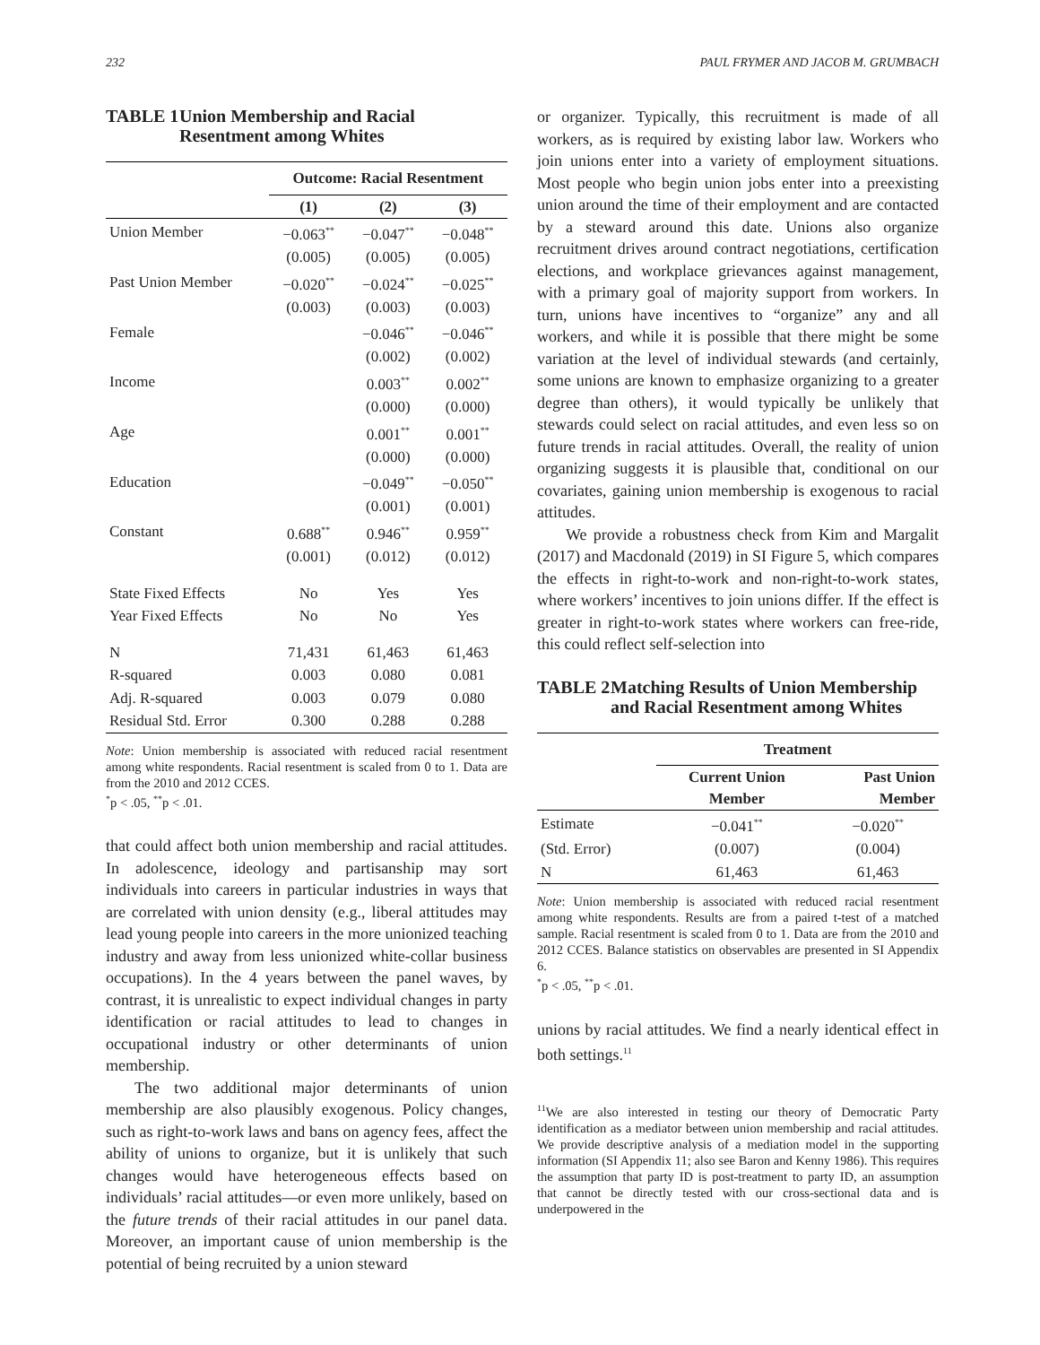232 PAUL FRYMER AND JACOB M. GRUMBACH
TABLE 1 Union Membership and Racial Resentment among Whites
| | Outcome: Racial Resentment | | |
| | (1) | (2) | (3) |
| Union Member | −0.063<sup>**</sup> | −0.047<sup>**</sup> | −0.048<sup>**</sup> |
| | (0.005) | (0.005) | (0.005) |
| Past Union Member | −0.020<sup>**</sup> | −0.024<sup>**</sup> | −0.025<sup>**</sup> |
| | (0.003) | (0.003) | (0.003) |
| Female | | −0.046<sup>**</sup> | −0.046<sup>**</sup> |
| | | (0.002) | (0.002) |
| Income | | 0.003<sup>**</sup> | 0.002<sup>**</sup> |
| | | (0.000) | (0.000) |
| Age | | 0.001<sup>**</sup> | 0.001<sup>**</sup> |
| | | (0.000) | (0.000) |
| Education | | −0.049<sup>**</sup> | −0.050<sup>**</sup> |
| | | (0.001) | (0.001) |
| Constant | 0.688<sup>**</sup> | 0.946<sup>**</sup> | 0.959<sup>**</sup> |
| | (0.001) | (0.012) | (0.012) |
| State Fixed Effects | No | Yes | Yes |
| Year Fixed Effects | No | No | Yes |
| N | 71,431 | 61,463 | 61,463 |
| R-squared | 0.003 | 0.080 | 0.081 |
| Adj. R-squared | 0.003 | 0.079 | 0.080 |
| Residual Std. Error | 0.300 | 0.288 | 0.288 |
Note: Union membership is associated with reduced racial resentment among white respondents. Racial resentment is scaled from 0 to 1. Data are from the 2010 and 2012 CCES.
<sup>*</sup> p < .05, <sup>**</sup>p < .01.
that could affect both union membership and racial attitudes. In adolescence, ideology and partisanship may sort individuals into careers in particular industries in ways that are correlated with union density (e.g., liberal attitudes may lead young people into careers in the more unionized teaching industry and away from less unionized white-collar business occupations). In the 4 years between the panel waves, by contrast, it is unrealistic to expect individual changes in party identification or racial attitudes to lead to changes in occupational industry or other determinants of union membership.
The two additional major determinants of union membership are also plausibly exogenous. Policy changes, such as right-to-work laws and bans on agency fees, affect the ability of unions to organize, but it is unlikely that such changes would have heterogeneous effects based on individuals’ racial attitudes—or even more unlikely, based on the future trends of their racial attitudes in our panel data. Moreover, an important cause of union membership is the potential of being recruited by a union steward
or organizer. Typically, this recruitment is made of all workers, as is required by existing labor law. Workers who join unions enter into a variety of employment situations. Most people who begin union jobs enter into a preexisting union around the time of their employment and are contacted by a steward around this date. Unions also organize recruitment drives around contract negotiations, certification elections, and workplace grievances against management, with a primary goal of majority support from workers. In turn, unions have incentives to “organize” any and all workers, and while it is possible that there might be some variation at the level of individual stewards (and certainly, some unions are known to emphasize organizing to a greater degree than others), it would typically be unlikely that stewards could select on racial attitudes, and even less so on future trends in racial attitudes. Overall, the reality of union organizing suggests it is plausible that, conditional on our covariates, gaining union membership is exogenous to racial attitudes.
We provide a robustness check from Kim and Margalit (2017) and Macdonald (2019) in SI Figure 5, which compares the effects in right-to-work and non-right-to-work states, where workers’ incentives to join unions differ. If the effect is greater in right-to-work states where workers can free-ride, this could reflect self-selection into
TABLE 2 Matching Results of Union Membership and Racial Resentment among Whites
| | Treatment | |
| | Current Union Member | Past Union Member |
| Estimate | −0.041<sup>**</sup> | −0.020<sup>**</sup> |
| (Std. Error) | (0.007) | (0.004) |
| N | 61,463 | 61,463 |
Note: Union membership is associated with reduced racial resentment among white respondents. Results are from a paired t-test of a matched sample. Racial resentment is scaled from 0 to 1. Data are from the 2010 and 2012 CCES. Balance statistics on observables are presented in SI Appendix 6.
<sup>*</sup> p < .05, <sup>**</sup>p < .01.
unions by racial attitudes. We find a nearly identical effect in both settings.<sup>11</sup>
<sup>11</sup> We are also interested in testing our theory of Democratic Party identification as a mediator between union membership and racial attitudes. We provide descriptive analysis of a mediation model in the supporting information (SI Appendix 11; also see Baron and Kenny 1986). This requires the assumption that party ID is post-treatment to party ID, an assumption that cannot be directly tested with our cross-sectional data and is underpowered in the